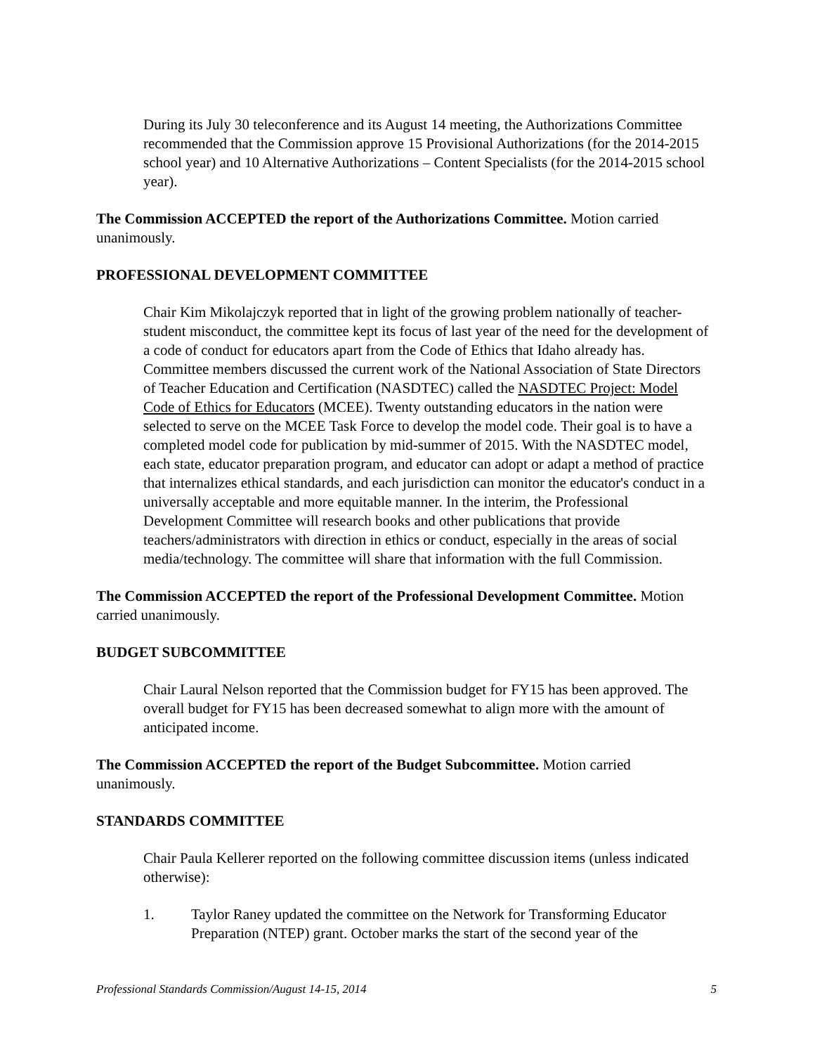During its July 30 teleconference and its August 14 meeting, the Authorizations Committee recommended that the Commission approve 15 Provisional Authorizations (for the 2014-2015 school year) and 10 Alternative Authorizations – Content Specialists (for the 2014-2015 school year).
The Commission ACCEPTED the report of the Authorizations Committee. Motion carried unanimously.
PROFESSIONAL DEVELOPMENT COMMITTEE
Chair Kim Mikolajczyk reported that in light of the growing problem nationally of teacher-student misconduct, the committee kept its focus of last year of the need for the development of a code of conduct for educators apart from the Code of Ethics that Idaho already has. Committee members discussed the current work of the National Association of State Directors of Teacher Education and Certification (NASDTEC) called the NASDTEC Project: Model Code of Ethics for Educators (MCEE). Twenty outstanding educators in the nation were selected to serve on the MCEE Task Force to develop the model code. Their goal is to have a completed model code for publication by mid-summer of 2015. With the NASDTEC model, each state, educator preparation program, and educator can adopt or adapt a method of practice that internalizes ethical standards, and each jurisdiction can monitor the educator's conduct in a universally acceptable and more equitable manner. In the interim, the Professional Development Committee will research books and other publications that provide teachers/administrators with direction in ethics or conduct, especially in the areas of social media/technology. The committee will share that information with the full Commission.
The Commission ACCEPTED the report of the Professional Development Committee. Motion carried unanimously.
BUDGET SUBCOMMITTEE
Chair Laural Nelson reported that the Commission budget for FY15 has been approved. The overall budget for FY15 has been decreased somewhat to align more with the amount of anticipated income.
The Commission ACCEPTED the report of the Budget Subcommittee. Motion carried unanimously.
STANDARDS COMMITTEE
Chair Paula Kellerer reported on the following committee discussion items (unless indicated otherwise):
1. Taylor Raney updated the committee on the Network for Transforming Educator Preparation (NTEP) grant. October marks the start of the second year of the
Professional Standards Commission/August 14-15, 2014 5